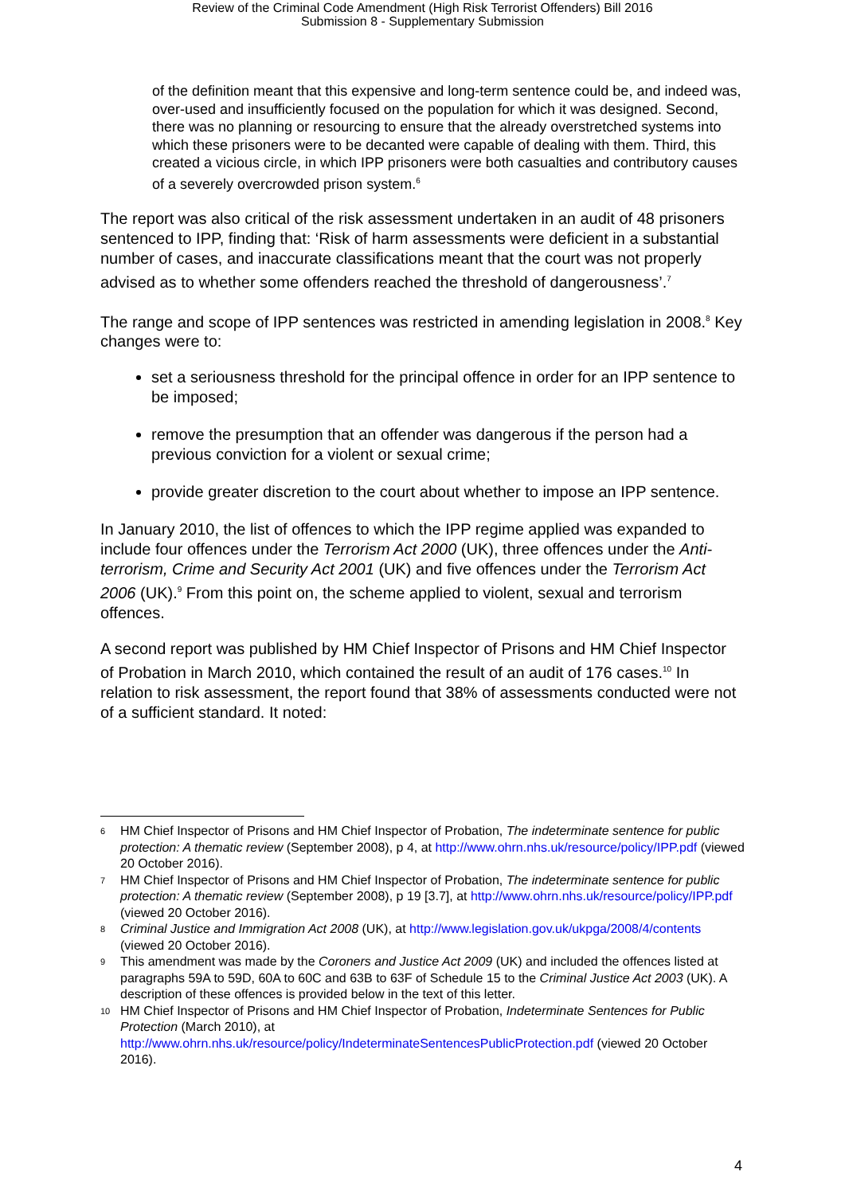Review of the Criminal Code Amendment (High Risk Terrorist Offenders) Bill 2016
Submission 8 - Supplementary Submission
of the definition meant that this expensive and long-term sentence could be, and indeed was, over-used and insufficiently focused on the population for which it was designed. Second, there was no planning or resourcing to ensure that the already overstretched systems into which these prisoners were to be decanted were capable of dealing with them. Third, this created a vicious circle, in which IPP prisoners were both casualties and contributory causes of a severely overcrowded prison system.<sup>6</sup>
The report was also critical of the risk assessment undertaken in an audit of 48 prisoners sentenced to IPP, finding that: ‘Risk of harm assessments were deficient in a substantial number of cases, and inaccurate classifications meant that the court was not properly advised as to whether some offenders reached the threshold of dangerousness’.<sup>7</sup>
The range and scope of IPP sentences was restricted in amending legislation in 2008.<sup>8</sup> Key changes were to:
set a seriousness threshold for the principal offence in order for an IPP sentence to be imposed;
remove the presumption that an offender was dangerous if the person had a previous conviction for a violent or sexual crime;
provide greater discretion to the court about whether to impose an IPP sentence.
In January 2010, the list of offences to which the IPP regime applied was expanded to include four offences under the Terrorism Act 2000 (UK), three offences under the Anti-terrorism, Crime and Security Act 2001 (UK) and five offences under the Terrorism Act 2006 (UK).<sup>9</sup> From this point on, the scheme applied to violent, sexual and terrorism offences.
A second report was published by HM Chief Inspector of Prisons and HM Chief Inspector of Probation in March 2010, which contained the result of an audit of 176 cases.<sup>10</sup> In relation to risk assessment, the report found that 38% of assessments conducted were not of a sufficient standard. It noted:
6
HM Chief Inspector of Prisons and HM Chief Inspector of Probation, The indeterminate sentence for public protection: A thematic review (September 2008), p 4, at http://www.ohrn.nhs.uk/resource/policy/IPP.pdf (viewed 20 October 2016).
7
HM Chief Inspector of Prisons and HM Chief Inspector of Probation, The indeterminate sentence for public protection: A thematic review (September 2008), p 19 [3.7], at http://www.ohrn.nhs.uk/resource/policy/IPP.pdf (viewed 20 October 2016).
8
Criminal Justice and Immigration Act 2008 (UK), at http://www.legislation.gov.uk/ukpga/2008/4/contents (viewed 20 October 2016).
9
This amendment was made by the Coroners and Justice Act 2009 (UK) and included the offences listed at paragraphs 59A to 59D, 60A to 60C and 63B to 63F of Schedule 15 to the Criminal Justice Act 2003 (UK). A description of these offences is provided below in the text of this letter.
10
HM Chief Inspector of Prisons and HM Chief Inspector of Probation, Indeterminate Sentences for Public Protection (March 2010), at http://www.ohrn.nhs.uk/resource/policy/IndeterminateSentencesPublicProtection.pdf (viewed 20 October 2016).
4